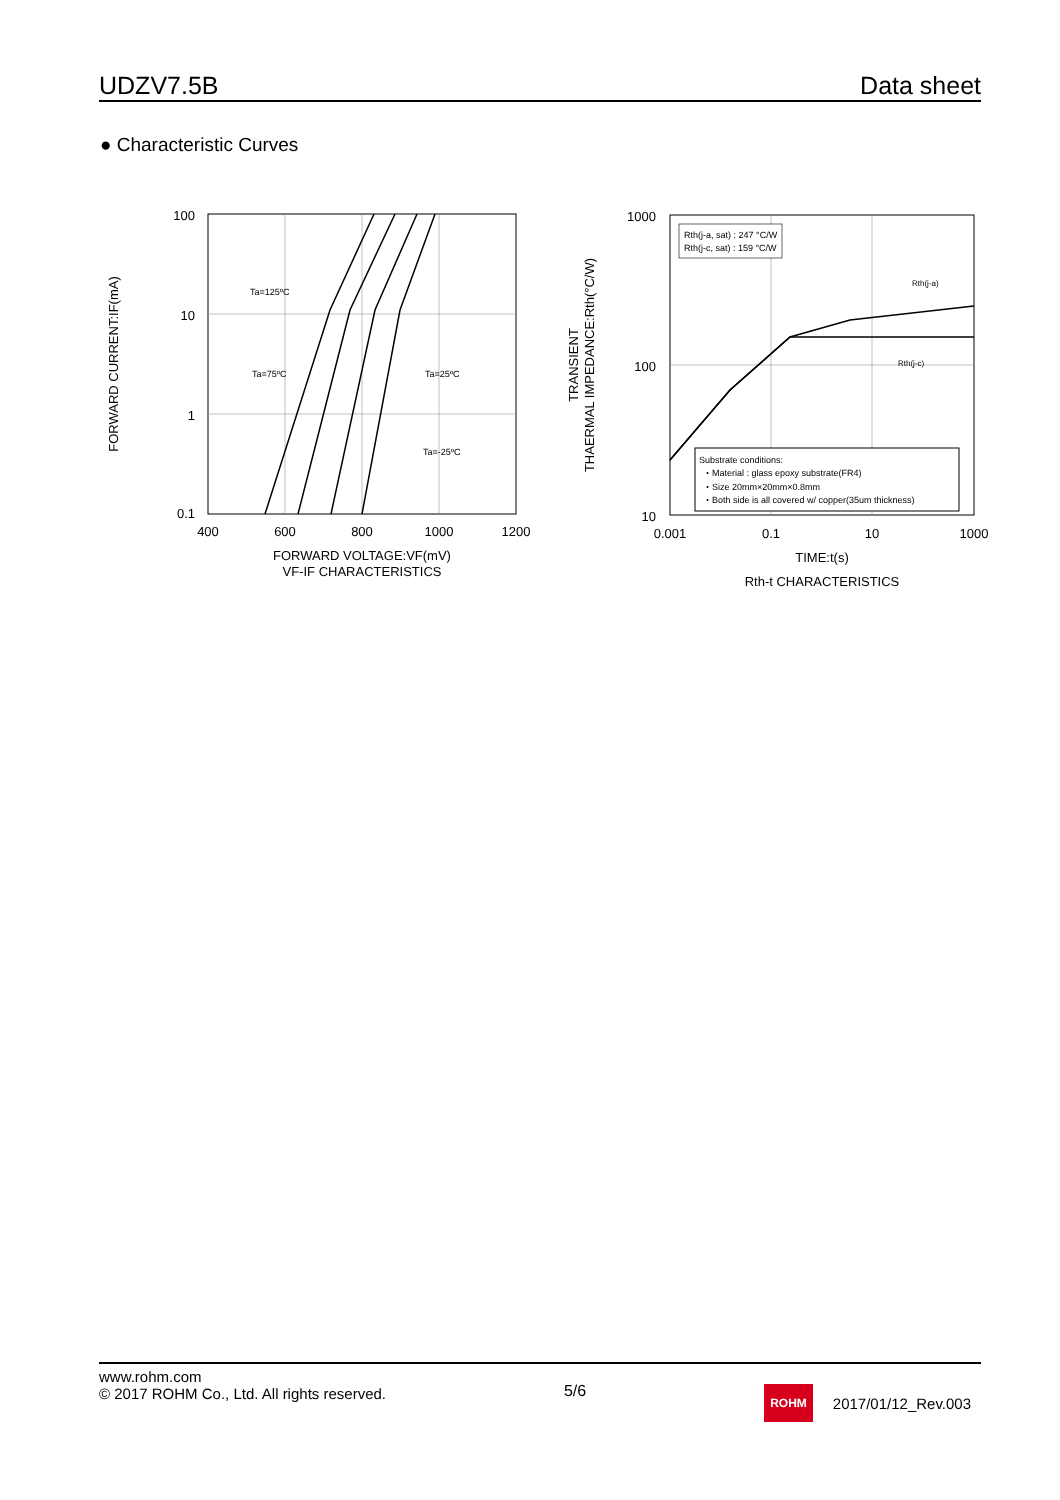UDZV7.5B Data sheet
● Characteristic Curves
100
10
1
0.1
400
600
800
1000
1200
FORWARD VOLTAGE:VF(mV)
VF-IF CHARACTERISTICS
FORWARD CURRENT:IF(mA)
Ta=125ºC
Ta=75ºC
Ta=25ºC
Ta=-25ºC
1000
100
10
0.001
0.1
10
1000
TIME:t(s)
Rth-t CHARACTERISTICS
TRANSIENT
THAERMAL IMPEDANCE:Rth(°C/W)
Rth(j-a, sat) : 247 °C/W
Rth(j-c, sat) : 159 °C/W
Rth(j-a)
Rth(j-c)
Substrate conditions:
・Material : glass epoxy substrate(FR4)
・Size 20mm×20mm×0.8mm
・Both side is all covered w/ copper(35um thickness)
www.rohm.com
© 2017 ROHM Co., Ltd. All rights reserved.
5/6
ROHM 2017/01/12_Rev.003